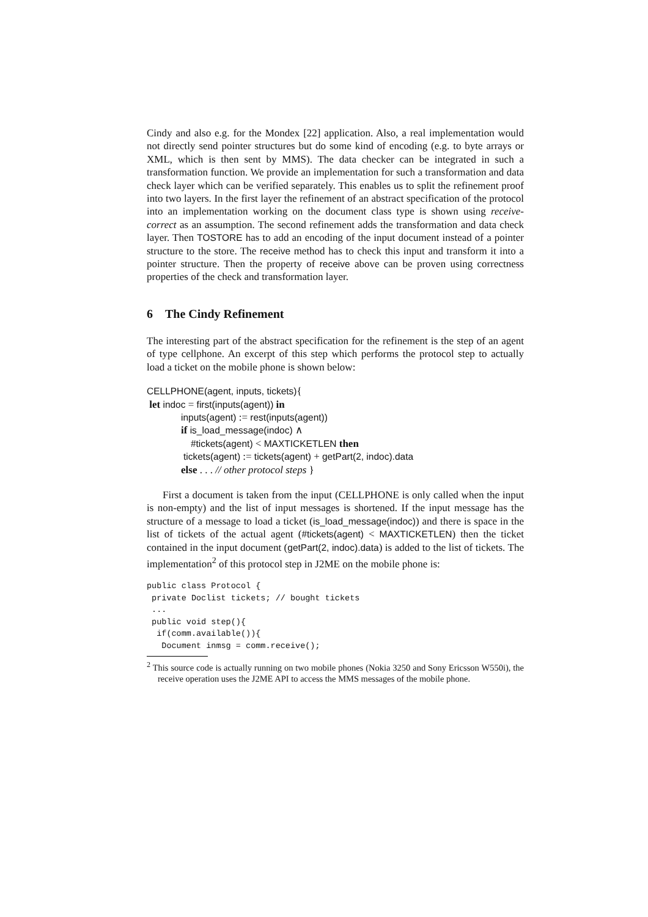Cindy and also e.g. for the Mondex [22] application. Also, a real implementation would not directly send pointer structures but do some kind of encoding (e.g. to byte arrays or XML, which is then sent by MMS). The data checker can be integrated in such a transformation function. We provide an implementation for such a transformation and data check layer which can be verified separately. This enables us to split the refinement proof into two layers. In the first layer the refinement of an abstract specification of the protocol into an implementation working on the document class type is shown using receive-correct as an assumption. The second refinement adds the transformation and data check layer. Then TOSTORE has to add an encoding of the input document instead of a pointer structure to the store. The receive method has to check this input and transform it into a pointer structure. Then the property of receive above can be proven using correctness properties of the check and transformation layer.
6 The Cindy Refinement
The interesting part of the abstract specification for the refinement is the step of an agent of type cellphone. An excerpt of this step which performs the protocol step to actually load a ticket on the mobile phone is shown below:
CELLPHONE(agent, inputs, tickets){
let indoc = first(inputs(agent)) in
inputs(agent) := rest(inputs(agent))
if is_load_message(indoc) ∧
#tickets(agent) < MAXTICKETLEN then
tickets(agent) := tickets(agent) + getPart(2, indoc).data
else . . . // other protocol steps }
First a document is taken from the input (CELLPHONE is only called when the input is non-empty) and the list of input messages is shortened. If the input message has the structure of a message to load a ticket (is_load_message(indoc)) and there is space in the list of tickets of the actual agent (#tickets(agent) < MAXTICKETLEN) then the ticket contained in the input document (getPart(2, indoc).data) is added to the list of tickets. The implementation<sup>2</sup> of this protocol step in J2ME on the mobile phone is:
public class Protocol {
 private Doclist tickets; // bought tickets
 ...
 public void step(){
  if(comm.available()){
   Document inmsg = comm.receive();
<sup>2</sup> This source code is actually running on two mobile phones (Nokia 3250 and Sony Ericsson W550i), the receive operation uses the J2ME API to access the MMS messages of the mobile phone.